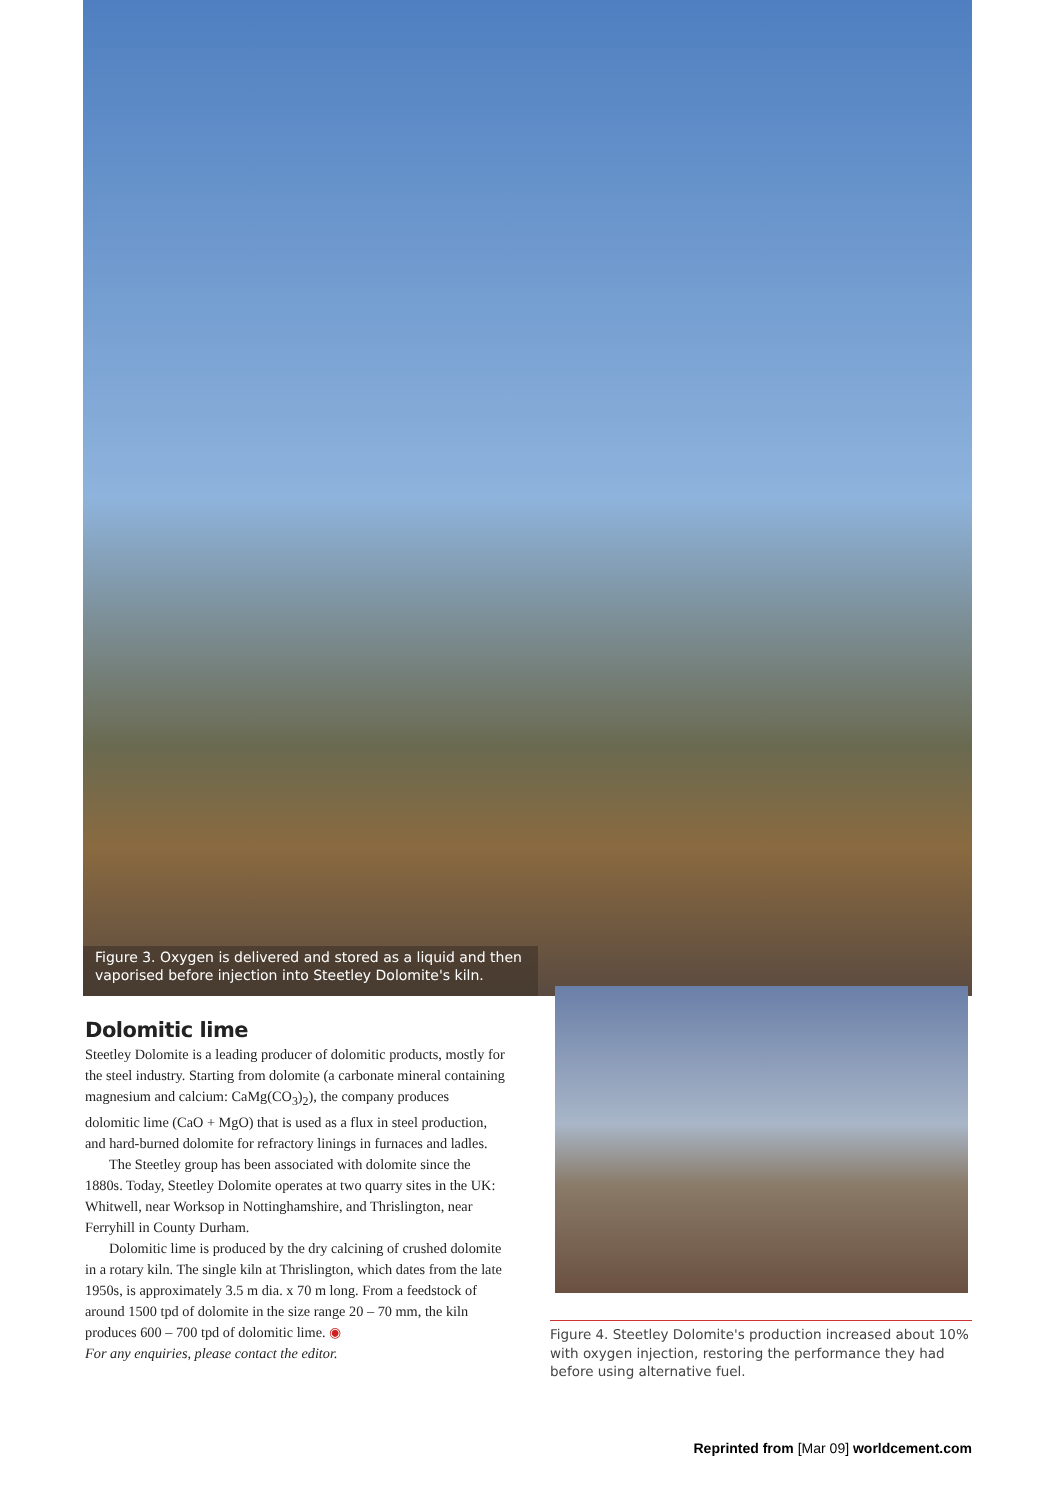Figure 3. Oxygen is delivered and stored as a liquid and then vaporised before injection into Steetley Dolomite's kiln.
Dolomitic lime
Steetley Dolomite is a leading producer of dolomitic products, mostly for the steel industry. Starting from dolomite (a carbonate mineral containing magnesium and calcium: CaMg(CO<sub>3</sub>)<sub>2</sub>), the company produces dolomitic lime (CaO + MgO) that is used as a flux in steel production, and hard-burned dolomite for refractory linings in furnaces and ladles.
The Steetley group has been associated with dolomite since the 1880s. Today, Steetley Dolomite operates at two quarry sites in the UK: Whitwell, near Worksop in Nottinghamshire, and Thrislington, near Ferryhill in County Durham.
Dolomitic lime is produced by the dry calcining of crushed dolomite in a rotary kiln. The single kiln at Thrislington, which dates from the late 1950s, is approximately 3.5 m dia. x 70 m long. From a feedstock of around 1500 tpd of dolomite in the size range 20 – 70 mm, the kiln produces 600 – 700 tpd of dolomitic lime. ◉
For any enquiries, please contact the editor.
Figure 4. Steetley Dolomite's production increased about 10% with oxygen injection, restoring the performance they had before using alternative fuel.
Reprinted from [Mar 09] worldcement.com